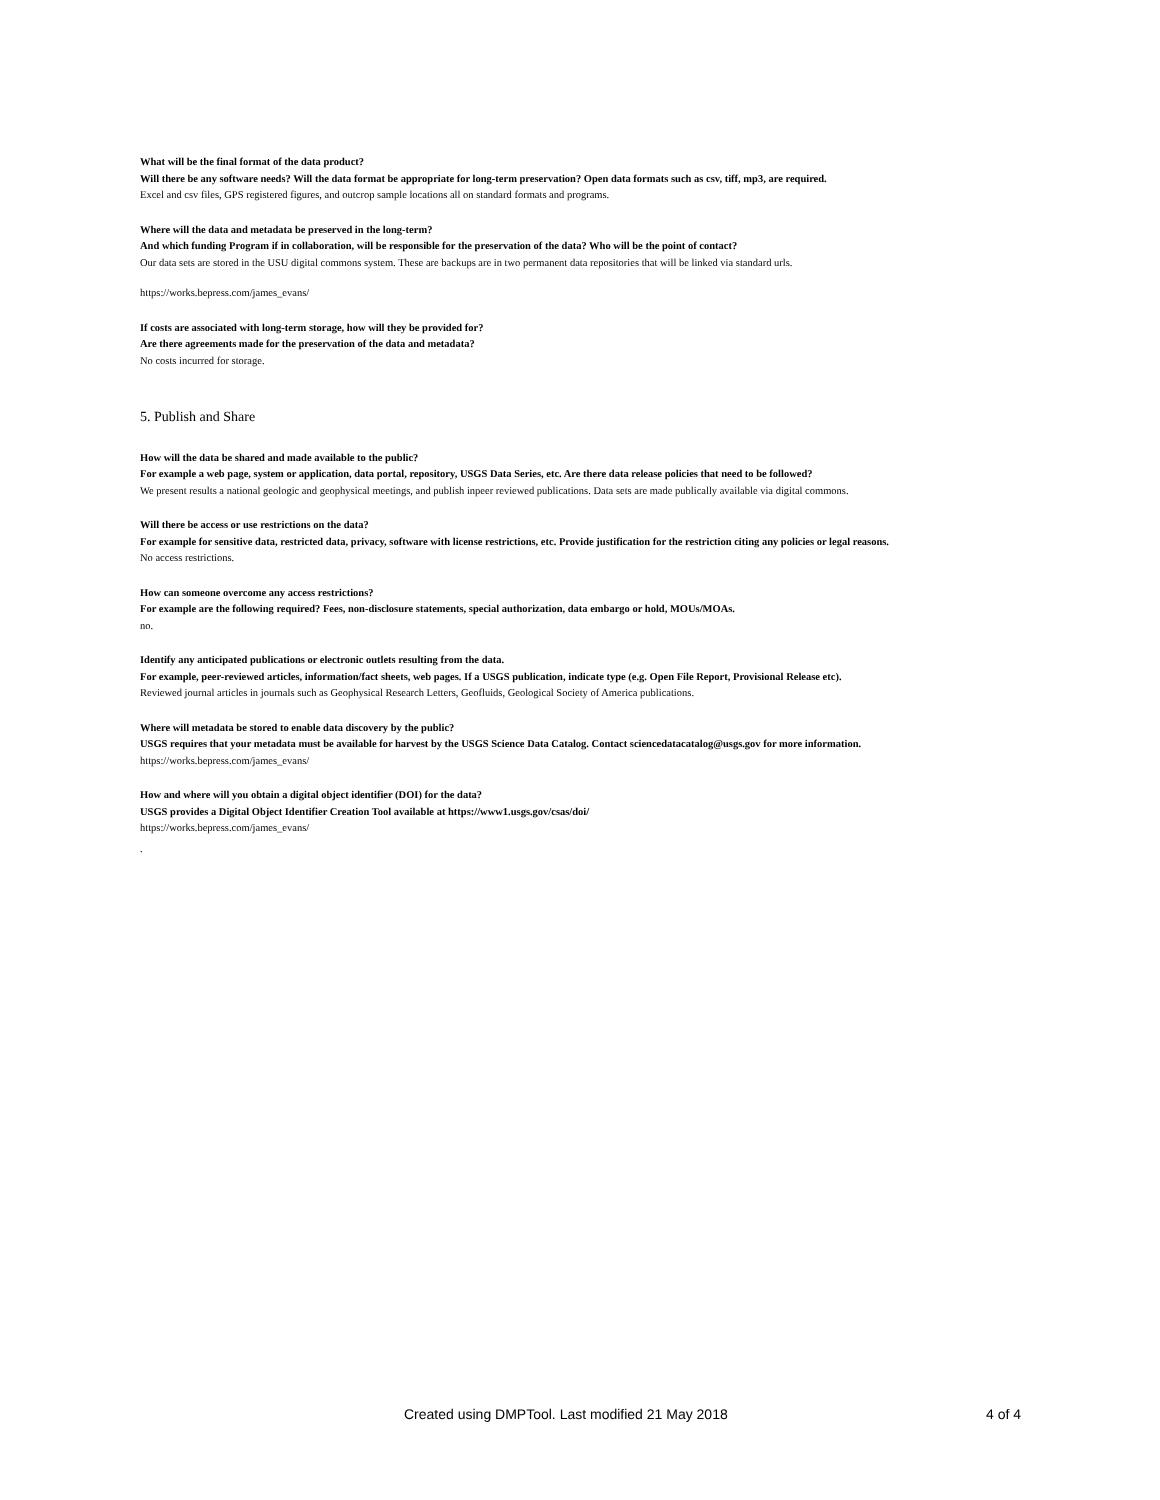What will be the final format of the data product?
Will there be any software needs? Will the data format be appropriate for long-term preservation? Open data formats such as csv, tiff, mp3, are required.
Excel and csv files, GPS registered figures, and outcrop sample locations all on standard formats and programs.
Where will the data and metadata be preserved in the long-term?
And which funding Program if in collaboration, will be responsible for the preservation of the data? Who will be the point of contact?
Our data sets are stored in the USU digital commons system. These are backups are in two permanent data repositories that will be linked via standard urls.
https://works.bepress.com/james_evans/
If costs are associated with long-term storage, how will they be provided for?
Are there agreements made for the preservation of the data and metadata?
No costs incurred for storage.
5. Publish and Share
How will the data be shared and made available to the public?
For example a web page, system or application, data portal, repository, USGS Data Series, etc. Are there data release policies that need to be followed?
We present results a national geologic and geophysical meetings, and publish inpeer reviewed publications. Data sets are made publically available via digital commons.
Will there be access or use restrictions on the data?
For example for sensitive data, restricted data, privacy, software with license restrictions, etc. Provide justification for the restriction citing any policies or legal reasons.
No access restrictions.
How can someone overcome any access restrictions?
For example are the following required? Fees, non-disclosure statements, special authorization, data embargo or hold, MOUs/MOAs.
no.
Identify any anticipated publications or electronic outlets resulting from the data.
For example, peer-reviewed articles, information/fact sheets, web pages. If a USGS publication, indicate type (e.g. Open File Report, Provisional Release etc).
Reviewed journal articles in journals such as Geophysical Research Letters, Geofluids, Geological Society of America publications.
Where will metadata be stored to enable data discovery by the public?
USGS requires that your metadata must be available for harvest by the USGS Science Data Catalog. Contact sciencedatacatalog@usgs.gov for more information.
https://works.bepress.com/james_evans/
How and where will you obtain a digital object identifier (DOI) for the data?
USGS provides a Digital Object Identifier Creation Tool available at https://www1.usgs.gov/csas/doi/
https://works.bepress.com/james_evans/
.
Created using DMPTool. Last modified 21 May 2018 4 of 4